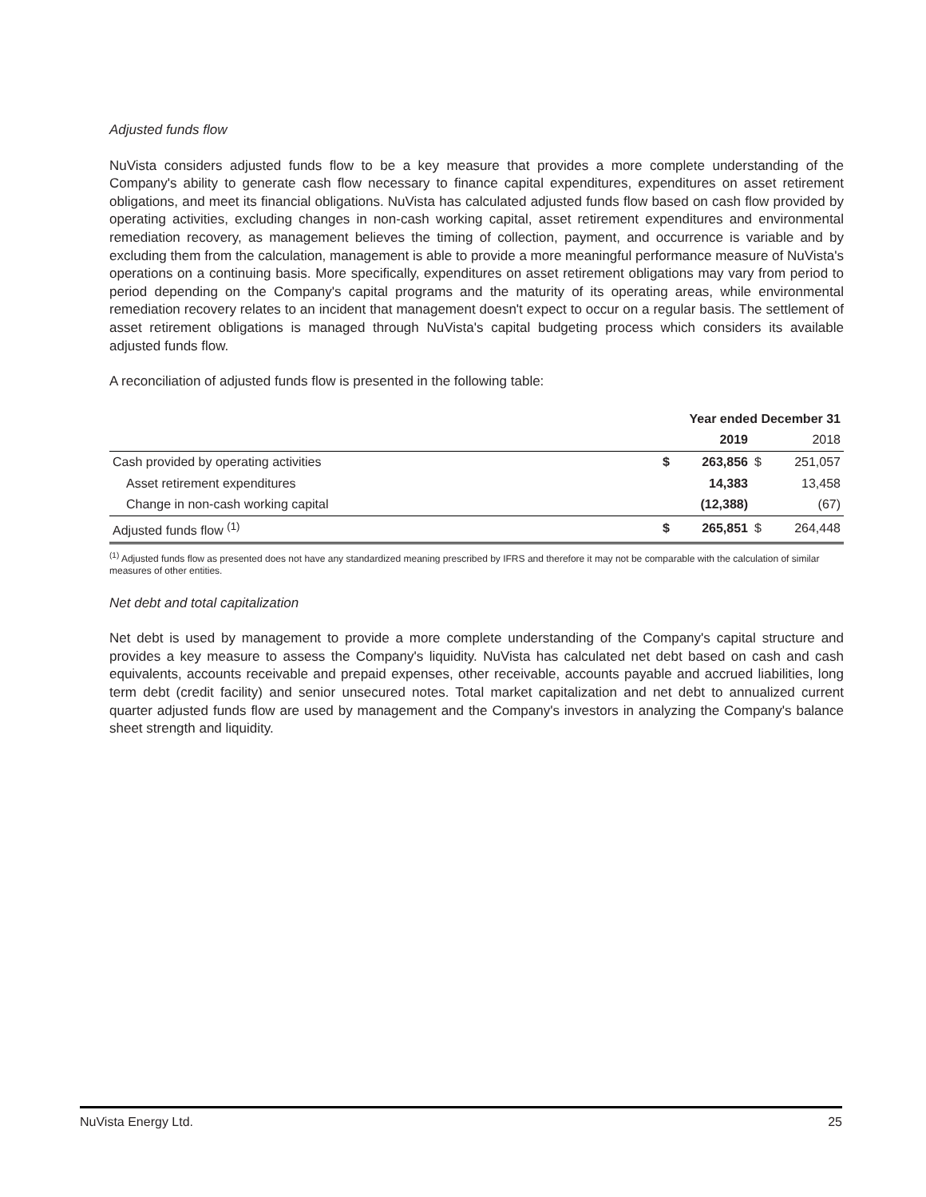Adjusted funds flow
NuVista considers adjusted funds flow to be a key measure that provides a more complete understanding of the Company's ability to generate cash flow necessary to finance capital expenditures, expenditures on asset retirement obligations, and meet its financial obligations. NuVista has calculated adjusted funds flow based on cash flow provided by operating activities, excluding changes in non-cash working capital, asset retirement expenditures and environmental remediation recovery, as management believes the timing of collection, payment, and occurrence is variable and by excluding them from the calculation, management is able to provide a more meaningful performance measure of NuVista's operations on a continuing basis. More specifically, expenditures on asset retirement obligations may vary from period to period depending on the Company's capital programs and the maturity of its operating areas, while environmental remediation recovery relates to an incident that management doesn't expect to occur on a regular basis. The settlement of asset retirement obligations is managed through NuVista's capital budgeting process which considers its available adjusted funds flow.
A reconciliation of adjusted funds flow is presented in the following table:
| | Year ended December 31 | | | |
| | | 2019 | | 2018 |
| Cash provided by operating activities | $ | 263,856 | $ | 251,057 |
| Asset retirement expenditures | | 14,383 | | 13,458 |
| Change in non-cash working capital | | (12,388) | | (67) |
| Adjusted funds flow <sup>(1)</sup> | $ | 265,851 | $ | 264,448 |
<sup>(1)</sup> Adjusted funds flow as presented does not have any standardized meaning prescribed by IFRS and therefore it may not be comparable with the calculation of similar measures of other entities.
Net debt and total capitalization
Net debt is used by management to provide a more complete understanding of the Company's capital structure and provides a key measure to assess the Company's liquidity. NuVista has calculated net debt based on cash and cash equivalents, accounts receivable and prepaid expenses, other receivable, accounts payable and accrued liabilities, long term debt (credit facility) and senior unsecured notes. Total market capitalization and net debt to annualized current quarter adjusted funds flow are used by management and the Company's investors in analyzing the Company's balance sheet strength and liquidity.
NuVista Energy Ltd. 25